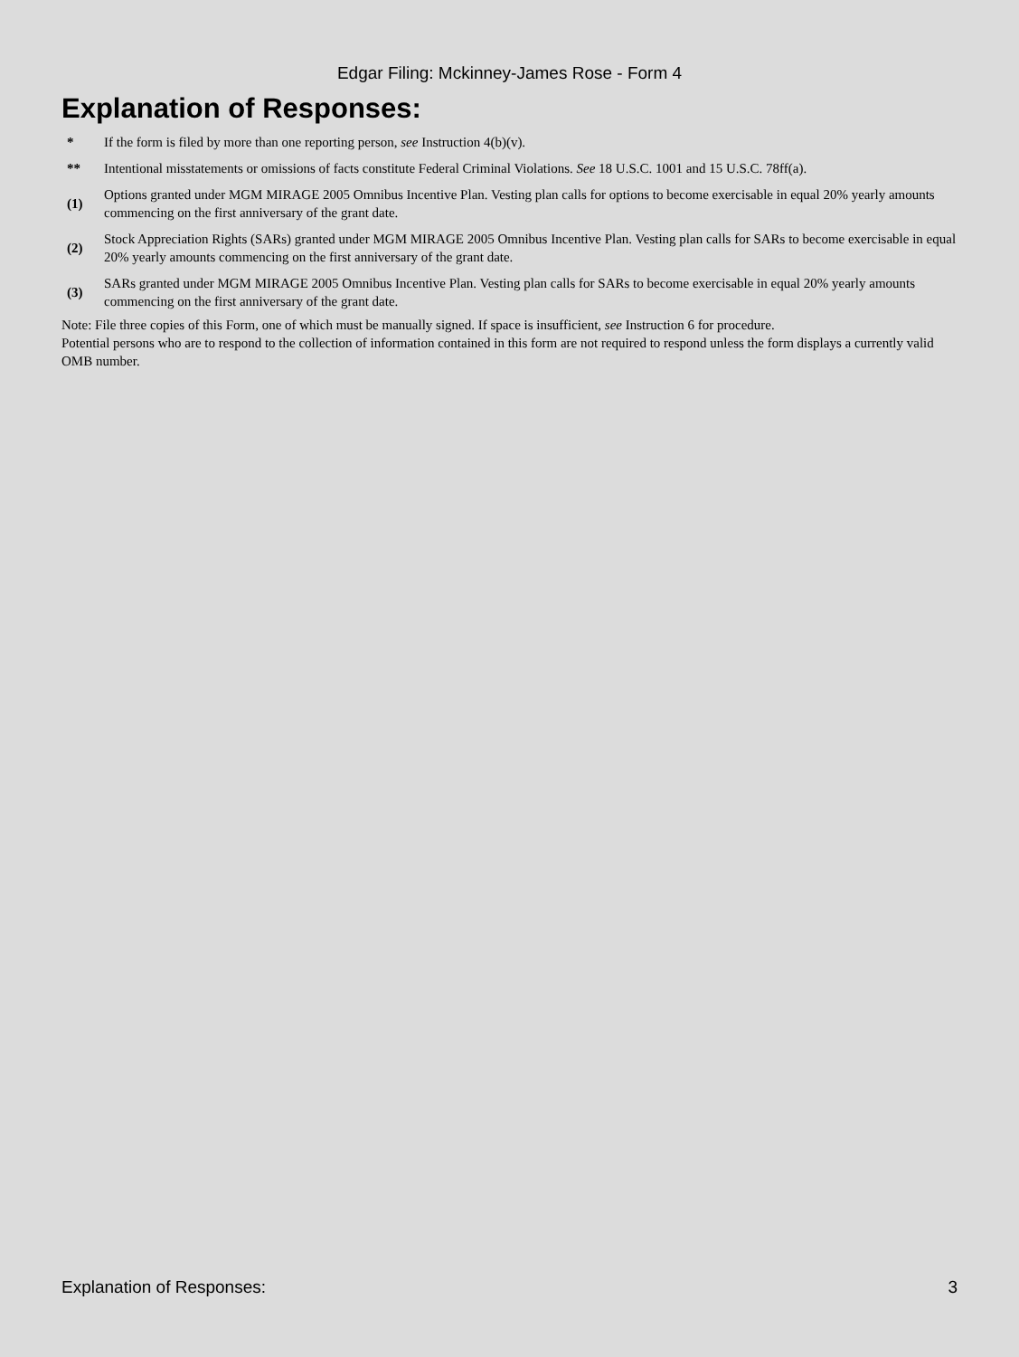Edgar Filing: Mckinney-James Rose - Form 4
Explanation of Responses:
| * | If the form is filed by more than one reporting person, see Instruction 4(b)(v). |
| ** | Intentional misstatements or omissions of facts constitute Federal Criminal Violations. See 18 U.S.C. 1001 and 15 U.S.C. 78ff(a). |
| (1) | Options granted under MGM MIRAGE 2005 Omnibus Incentive Plan. Vesting plan calls for options to become exercisable in equal 20% yearly amounts commencing on the first anniversary of the grant date. |
| (2) | Stock Appreciation Rights (SARs) granted under MGM MIRAGE 2005 Omnibus Incentive Plan. Vesting plan calls for SARs to become exercisable in equal 20% yearly amounts commencing on the first anniversary of the grant date. |
| (3) | SARs granted under MGM MIRAGE 2005 Omnibus Incentive Plan. Vesting plan calls for SARs to become exercisable in equal 20% yearly amounts commencing on the first anniversary of the grant date. |
Note: File three copies of this Form, one of which must be manually signed. If space is insufficient, see Instruction 6 for procedure.
Potential persons who are to respond to the collection of information contained in this form are not required to respond unless the form displays a currently valid OMB number.
Explanation of Responses: 3